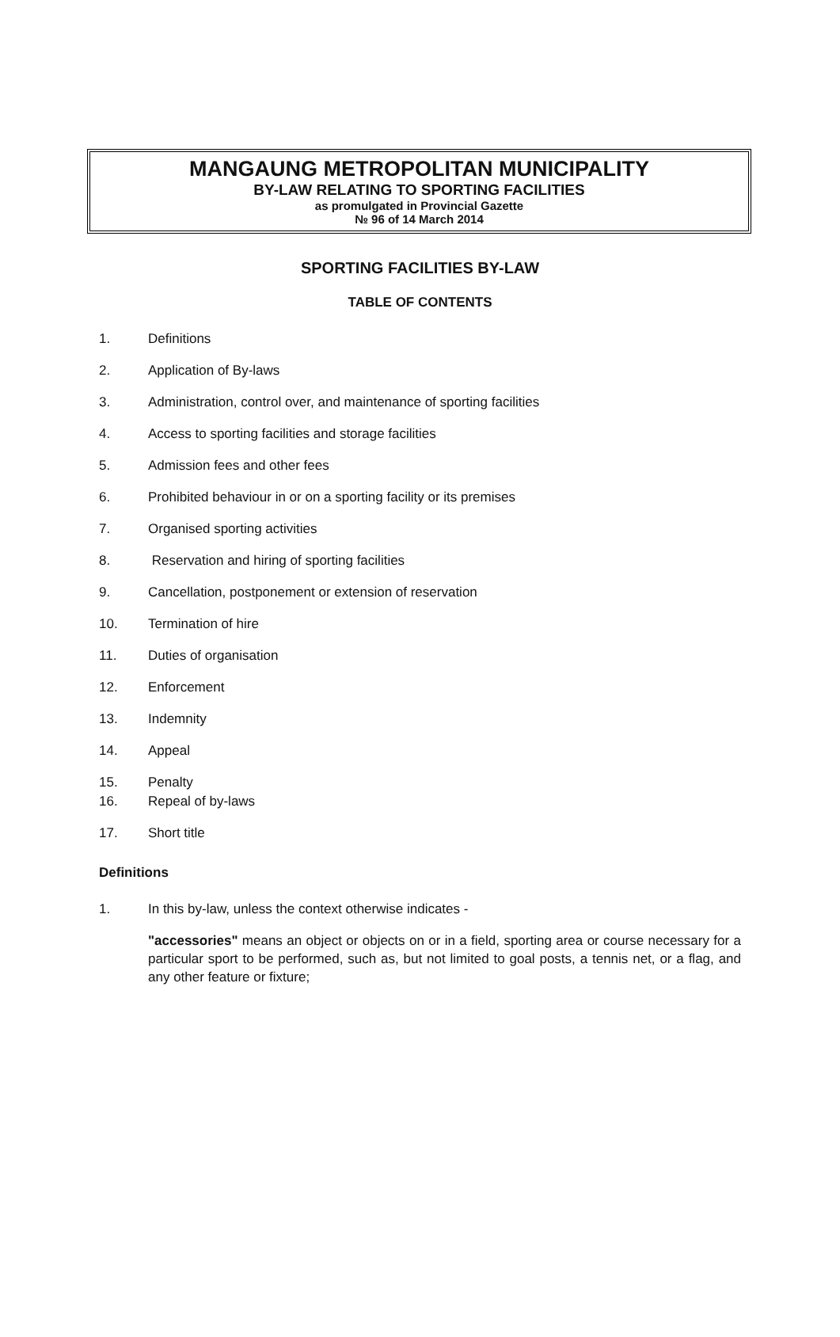MANGAUNG METROPOLITAN MUNICIPALITY
BY-LAW RELATING TO SPORTING FACILITIES
as promulgated in Provincial Gazette
№ 96 of 14 March 2014
SPORTING FACILITIES BY-LAW
TABLE OF CONTENTS
1. Definitions
2. Application of By-laws
3. Administration, control over, and maintenance of sporting facilities
4. Access to sporting facilities and storage facilities
5. Admission fees and other fees
6. Prohibited behaviour in or on a sporting facility or its premises
7. Organised sporting activities
8. Reservation and hiring of sporting facilities
9. Cancellation, postponement or extension of reservation
10. Termination of hire
11. Duties of organisation
12. Enforcement
13. Indemnity
14. Appeal
15. Penalty
16. Repeal of by-laws
17. Short title
Definitions
1. In this by-law, unless the context otherwise indicates -
"accessories" means an object or objects on or in a field, sporting area or course necessary for a particular sport to be performed, such as, but not limited to goal posts, a tennis net, or a flag, and any other feature or fixture;